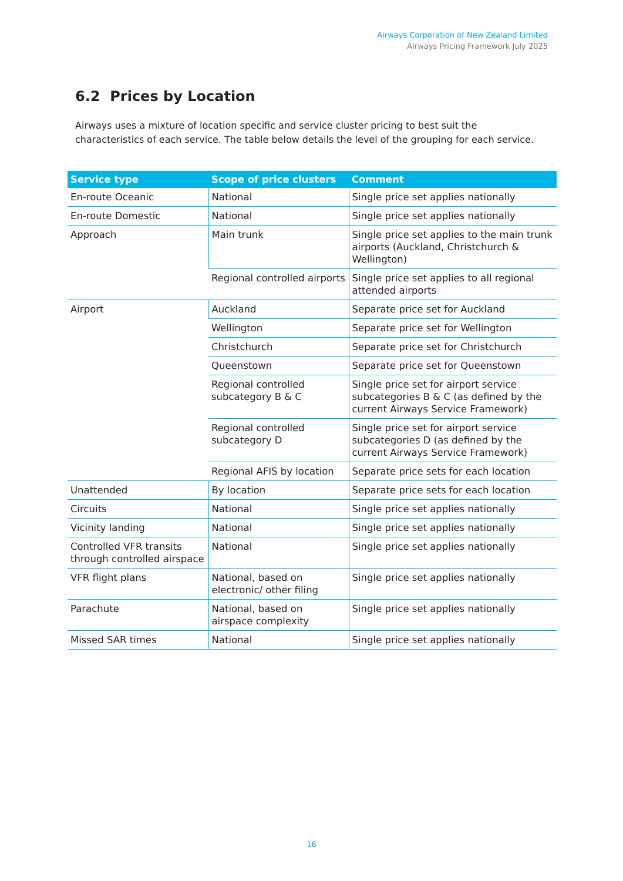Airways Corporation of New Zealand Limited
Airways Pricing Framework July 2025
6.2 Prices by Location
Airways uses a mixture of location specific and service cluster pricing to best suit the characteristics of each service. The table below details the level of the grouping for each service.
| Service type | Scope of price clusters | Comment |
| --- | --- | --- |
| En-route Oceanic | National | Single price set applies nationally |
| En-route Domestic | National | Single price set applies nationally |
| Approach | Main trunk | Single price set applies to the main trunk airports (Auckland, Christchurch & Wellington) |
| | Regional controlled airports | Single price set applies to all regional attended airports |
| Airport | Auckland | Separate price set for Auckland |
| | Wellington | Separate price set for Wellington |
| | Christchurch | Separate price set for Christchurch |
| | Queenstown | Separate price set for Queenstown |
| | Regional controlled subcategory B & C | Single price set for airport service subcategories B & C (as defined by the current Airways Service Framework) |
| | Regional controlled subcategory D | Single price set for airport service subcategories D (as defined by the current Airways Service Framework) |
| | Regional AFIS by location | Separate price sets for each location |
| Unattended | By location | Separate price sets for each location |
| Circuits | National | Single price set applies nationally |
| Vicinity landing | National | Single price set applies nationally |
| Controlled VFR transits through controlled airspace | National | Single price set applies nationally |
| VFR flight plans | National, based on electronic/ other filing | Single price set applies nationally |
| Parachute | National, based on airspace complexity | Single price set applies nationally |
| Missed SAR times | National | Single price set applies nationally |
16